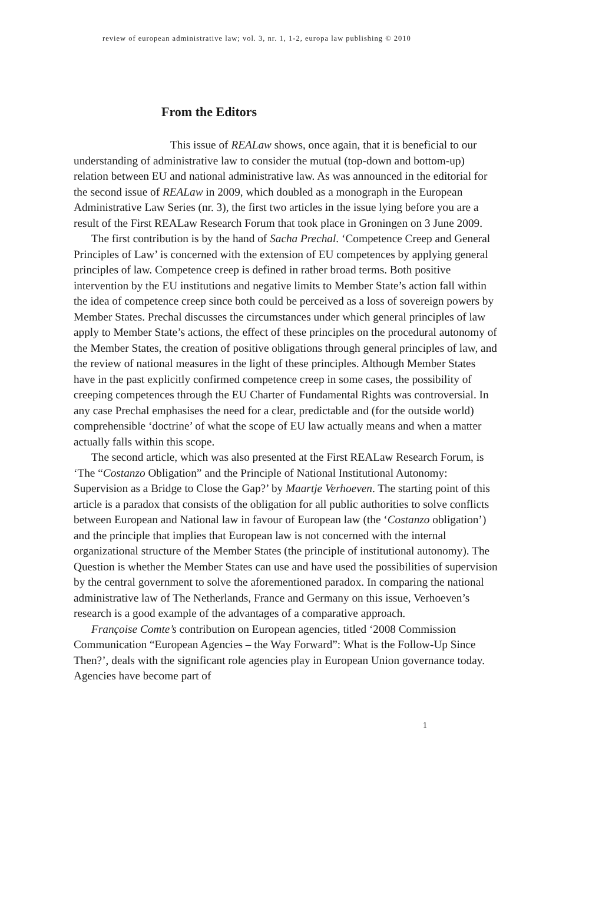review of european administrative law; vol. 3, nr. 1, 1-2, europa law publishing © 2010
From the Editors
This issue of REALaw shows, once again, that it is beneficial to our understanding of administrative law to consider the mutual (top-down and bottom-up) relation between EU and national administrative law. As was announced in the editorial for the second issue of REALaw in 2009, which doubled as a monograph in the European Administrative Law Series (nr. 3), the first two articles in the issue lying before you are a result of the First REALaw Research Forum that took place in Groningen on 3 June 2009.
The first contribution is by the hand of Sacha Prechal. ‘Competence Creep and General Principles of Law’ is concerned with the extension of EU competences by applying general principles of law. Competence creep is defined in rather broad terms. Both positive intervention by the EU institutions and negative limits to Member State’s action fall within the idea of competence creep since both could be perceived as a loss of sovereign powers by Member States. Prechal discusses the circumstances under which general principles of law apply to Member State’s actions, the effect of these principles on the procedural autonomy of the Member States, the creation of positive obligations through general principles of law, and the review of national measures in the light of these principles. Although Member States have in the past explicitly confirmed competence creep in some cases, the possibility of creeping competences through the EU Charter of Fundamental Rights was controversial. In any case Prechal emphasises the need for a clear, predictable and (for the outside world) comprehensible ‘doctrine’ of what the scope of EU law actually means and when a matter actually falls within this scope.
The second article, which was also presented at the First REALaw Research Forum, is ‘The “Costanzo Obligation” and the Principle of National Institutional Autonomy: Supervision as a Bridge to Close the Gap?’ by Maartje Verhoeven. The starting point of this article is a paradox that consists of the obligation for all public authorities to solve conflicts between European and National law in favour of European law (the ‘Costanzo obligation’) and the principle that implies that European law is not concerned with the internal organizational structure of the Member States (the principle of institutional autonomy). The Question is whether the Member States can use and have used the possibilities of supervision by the central government to solve the aforementioned paradox. In comparing the national administrative law of The Netherlands, France and Germany on this issue, Verhoeven’s research is a good example of the advantages of a comparative approach.
Françoise Comte’s contribution on European agencies, titled ‘2008 Commission Communication “European Agencies – the Way Forward”: What is the Follow-Up Since Then?’, deals with the significant role agencies play in European Union governance today. Agencies have become part of
1